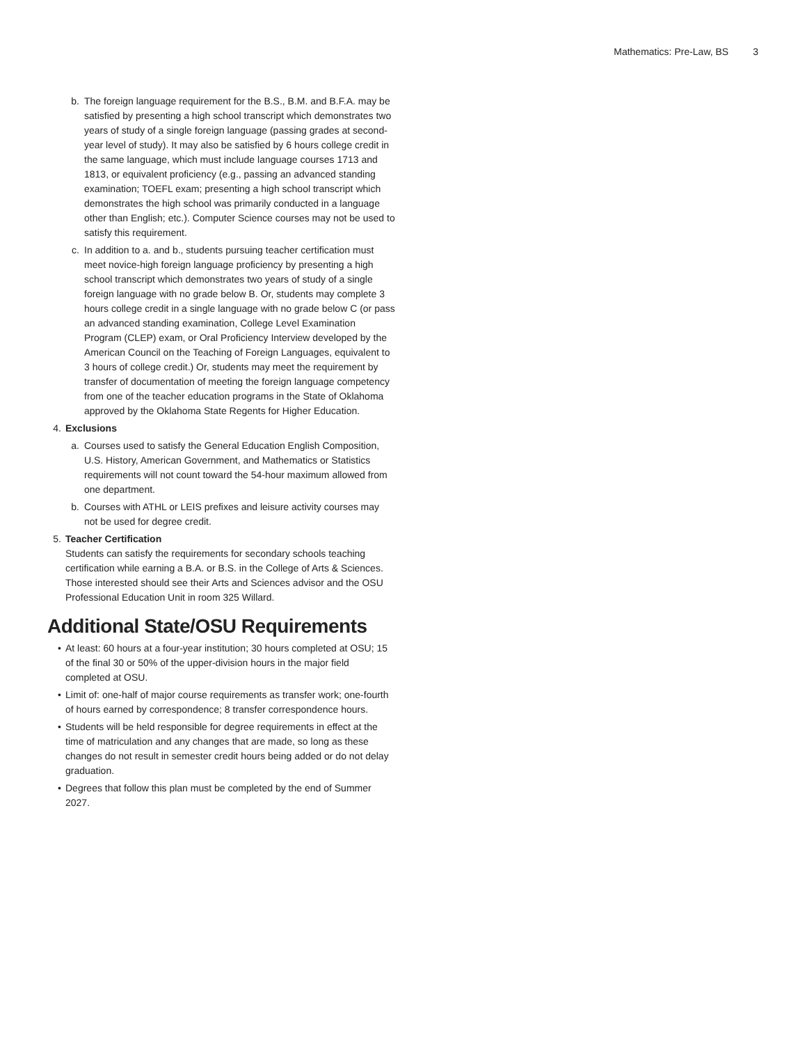Mathematics: Pre-Law, BS 3
b. The foreign language requirement for the B.S., B.M. and B.F.A. may be satisfied by presenting a high school transcript which demonstrates two years of study of a single foreign language (passing grades at second-year level of study). It may also be satisfied by 6 hours college credit in the same language, which must include language courses 1713 and 1813, or equivalent proficiency (e.g., passing an advanced standing examination; TOEFL exam; presenting a high school transcript which demonstrates the high school was primarily conducted in a language other than English; etc.). Computer Science courses may not be used to satisfy this requirement.
c. In addition to a. and b., students pursuing teacher certification must meet novice-high foreign language proficiency by presenting a high school transcript which demonstrates two years of study of a single foreign language with no grade below B. Or, students may complete 3 hours college credit in a single language with no grade below C (or pass an advanced standing examination, College Level Examination Program (CLEP) exam, or Oral Proficiency Interview developed by the American Council on the Teaching of Foreign Languages, equivalent to 3 hours of college credit.) Or, students may meet the requirement by transfer of documentation of meeting the foreign language competency from one of the teacher education programs in the State of Oklahoma approved by the Oklahoma State Regents for Higher Education.
4. Exclusions
a. Courses used to satisfy the General Education English Composition, U.S. History, American Government, and Mathematics or Statistics requirements will not count toward the 54-hour maximum allowed from one department.
b. Courses with ATHL or LEIS prefixes and leisure activity courses may not be used for degree credit.
5. Teacher Certification
Students can satisfy the requirements for secondary schools teaching certification while earning a B.A. or B.S. in the College of Arts & Sciences. Those interested should see their Arts and Sciences advisor and the OSU Professional Education Unit in room 325 Willard.
Additional State/OSU Requirements
• At least: 60 hours at a four-year institution; 30 hours completed at OSU; 15 of the final 30 or 50% of the upper-division hours in the major field completed at OSU.
• Limit of: one-half of major course requirements as transfer work; one-fourth of hours earned by correspondence; 8 transfer correspondence hours.
• Students will be held responsible for degree requirements in effect at the time of matriculation and any changes that are made, so long as these changes do not result in semester credit hours being added or do not delay graduation.
• Degrees that follow this plan must be completed by the end of Summer 2027.